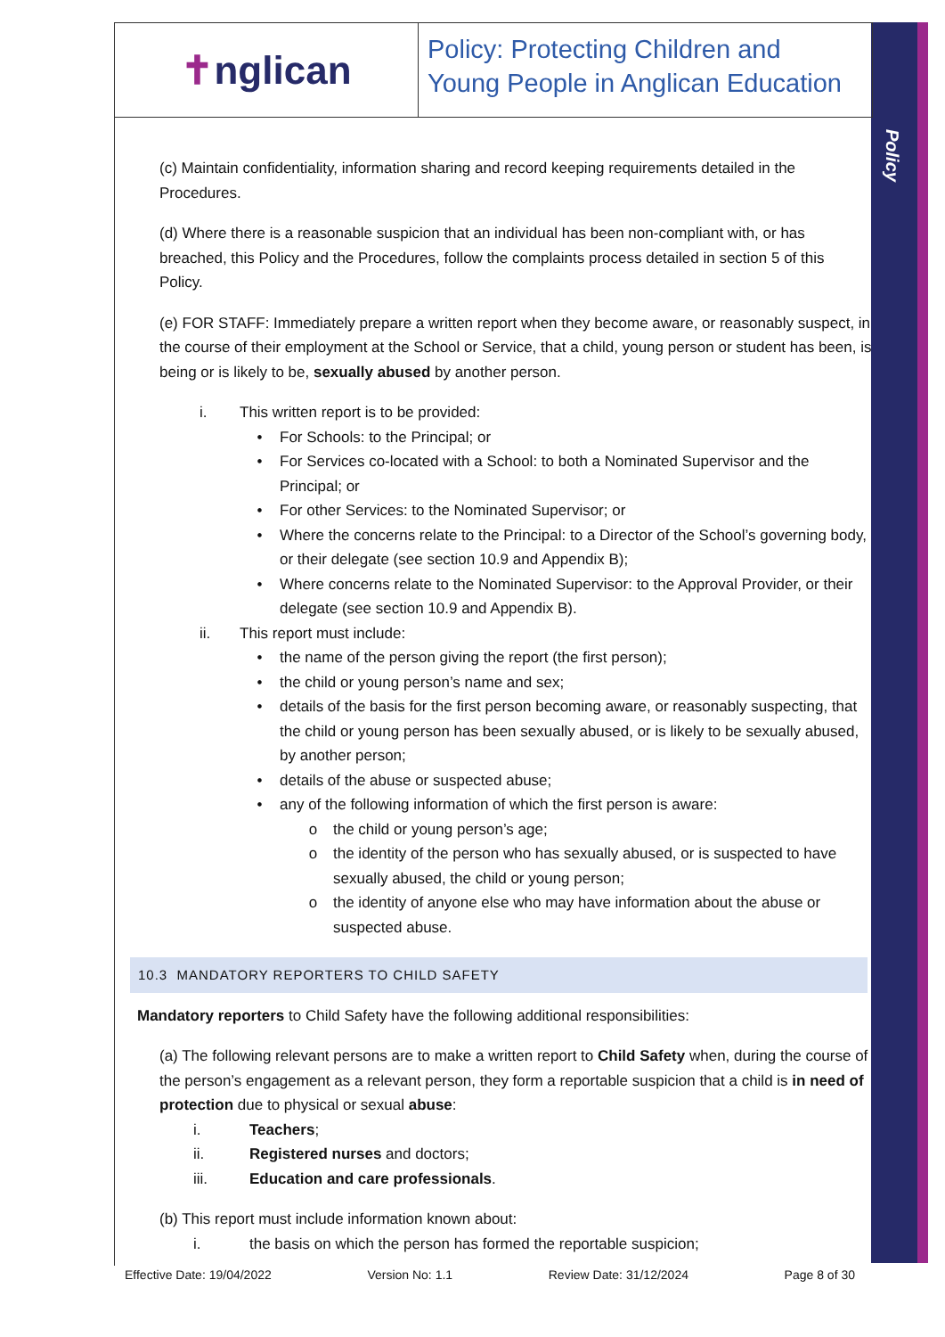Policy
✝ nglican
Policy: Protecting Children and
Young People in Anglican Education
(c) Maintain confidentiality, information sharing and record keeping requirements detailed in the Procedures.
(d) Where there is a reasonable suspicion that an individual has been non-compliant with, or has breached, this Policy and the Procedures, follow the complaints process detailed in section 5 of this Policy.
(e) FOR STAFF: Immediately prepare a written report when they become aware, or reasonably suspect, in the course of their employment at the School or Service, that a child, young person or student has been, is being or is likely to be, sexually abused by another person.
i. This written report is to be provided:
• For Schools: to the Principal; or
• For Services co-located with a School: to both a Nominated Supervisor and the Principal; or
• For other Services: to the Nominated Supervisor; or
• Where the concerns relate to the Principal: to a Director of the School’s governing body, or their delegate (see section 10.9 and Appendix B);
• Where concerns relate to the Nominated Supervisor: to the Approval Provider, or their delegate (see section 10.9 and Appendix B).
ii. This report must include:
• the name of the person giving the report (the first person);
• the child or young person’s name and sex;
• details of the basis for the first person becoming aware, or reasonably suspecting, that the child or young person has been sexually abused, or is likely to be sexually abused, by another person;
• details of the abuse or suspected abuse;
• any of the following information of which the first person is aware:
o the child or young person’s age;
o the identity of the person who has sexually abused, or is suspected to have sexually abused, the child or young person;
o the identity of anyone else who may have information about the abuse or suspected abuse.
10.3 MANDATORY REPORTERS TO CHILD SAFETY
Mandatory reporters to Child Safety have the following additional responsibilities:
(a) The following relevant persons are to make a written report to Child Safety when, during the course of the person’s engagement as a relevant person, they form a reportable suspicion that a child is in need of protection due to physical or sexual abuse:
i. Teachers;
ii. Registered nurses and doctors;
iii. Education and care professionals.
(b) This report must include information known about:
i. the basis on which the person has formed the reportable suspicion;
Effective Date: 19/04/2022 Version No: 1.1 Review Date: 31/12/2024 Page 8 of 30